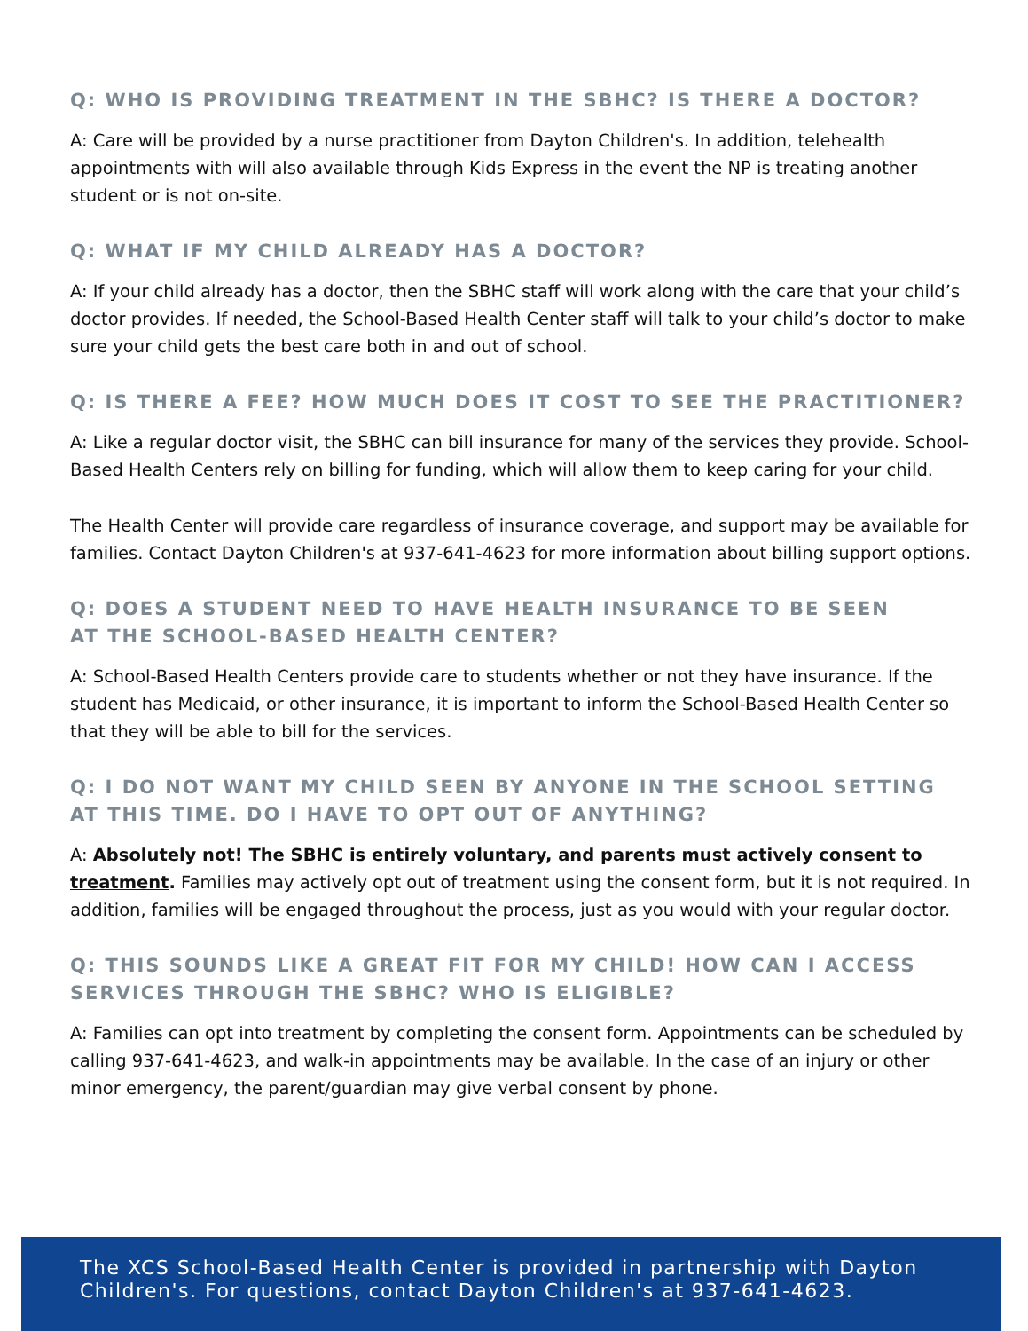Q: WHO IS PROVIDING TREATMENT IN THE SBHC? IS THERE A DOCTOR?
A: Care will be provided by a nurse practitioner from Dayton Children's. In addition, telehealth appointments with will also available through Kids Express in the event the NP is treating another student or is not on-site.
Q: WHAT IF MY CHILD ALREADY HAS A DOCTOR?
A: If your child already has a doctor, then the SBHC staff will work along with the care that your child’s doctor provides. If needed, the School-Based Health Center staff will talk to your child’s doctor to make sure your child gets the best care both in and out of school.
Q: IS THERE A FEE? HOW MUCH DOES IT COST TO SEE THE PRACTITIONER?
A: Like a regular doctor visit, the SBHC can bill insurance for many of the services they provide. School-Based Health Centers rely on billing for funding, which will allow them to keep caring for your child.
The Health Center will provide care regardless of insurance coverage, and support may be available for families. Contact Dayton Children's at 937-641-4623 for more information about billing support options.
Q: DOES A STUDENT NEED TO HAVE HEALTH INSURANCE TO BE SEEN
AT THE SCHOOL-BASED HEALTH CENTER?
A: School-Based Health Centers provide care to students whether or not they have insurance. If the student has Medicaid, or other insurance, it is important to inform the School-Based Health Center so that they will be able to bill for the services.
Q: I DO NOT WANT MY CHILD SEEN BY ANYONE IN THE SCHOOL SETTING
AT THIS TIME. DO I HAVE TO OPT OUT OF ANYTHING?
A: Absolutely not! The SBHC is entirely voluntary, and parents must actively consent to treatment. Families may actively opt out of treatment using the consent form, but it is not required. In addition, families will be engaged throughout the process, just as you would with your regular doctor.
Q: THIS SOUNDS LIKE A GREAT FIT FOR MY CHILD! HOW CAN I ACCESS SERVICES THROUGH THE SBHC? WHO IS ELIGIBLE?
A: Families can opt into treatment by completing the consent form. Appointments can be scheduled by calling 937-641-4623, and walk-in appointments may be available. In the case of an injury or other minor emergency, the parent/guardian may give verbal consent by phone.
The XCS School-Based Health Center is provided in partnership with Dayton Children's. For questions, contact Dayton Children's at 937-641-4623.